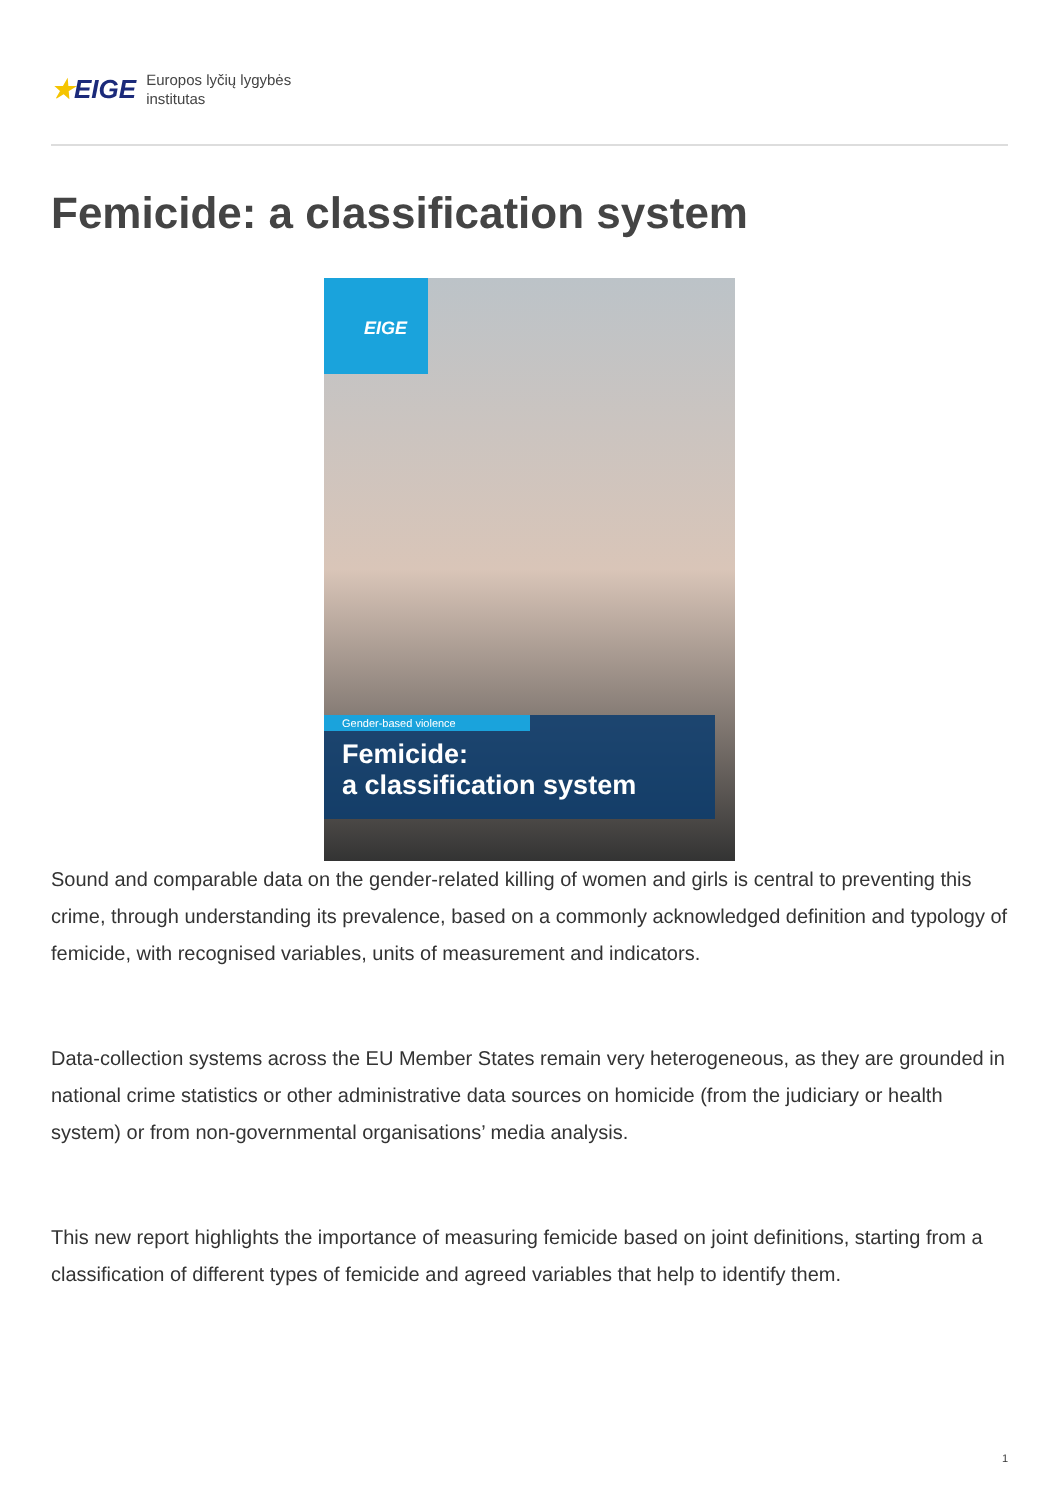★EIGE
Europos lyčių lygybės
institutas
Femicide: a classification system
EIGE
Gender-based violence
Femicide:
a classification system
Sound and comparable data on the gender-related killing of women and girls is central to preventing this crime, through understanding its prevalence, based on a commonly acknowledged definition and typology of femicide, with recognised variables, units of measurement and indicators.
Data-collection systems across the EU Member States remain very heterogeneous, as they are grounded in national crime statistics or other administrative data sources on homicide (from the judiciary or health system) or from non-governmental organisations’ media analysis.
This new report highlights the importance of measuring femicide based on joint definitions, starting from a classification of different types of femicide and agreed variables that help to identify them.
1